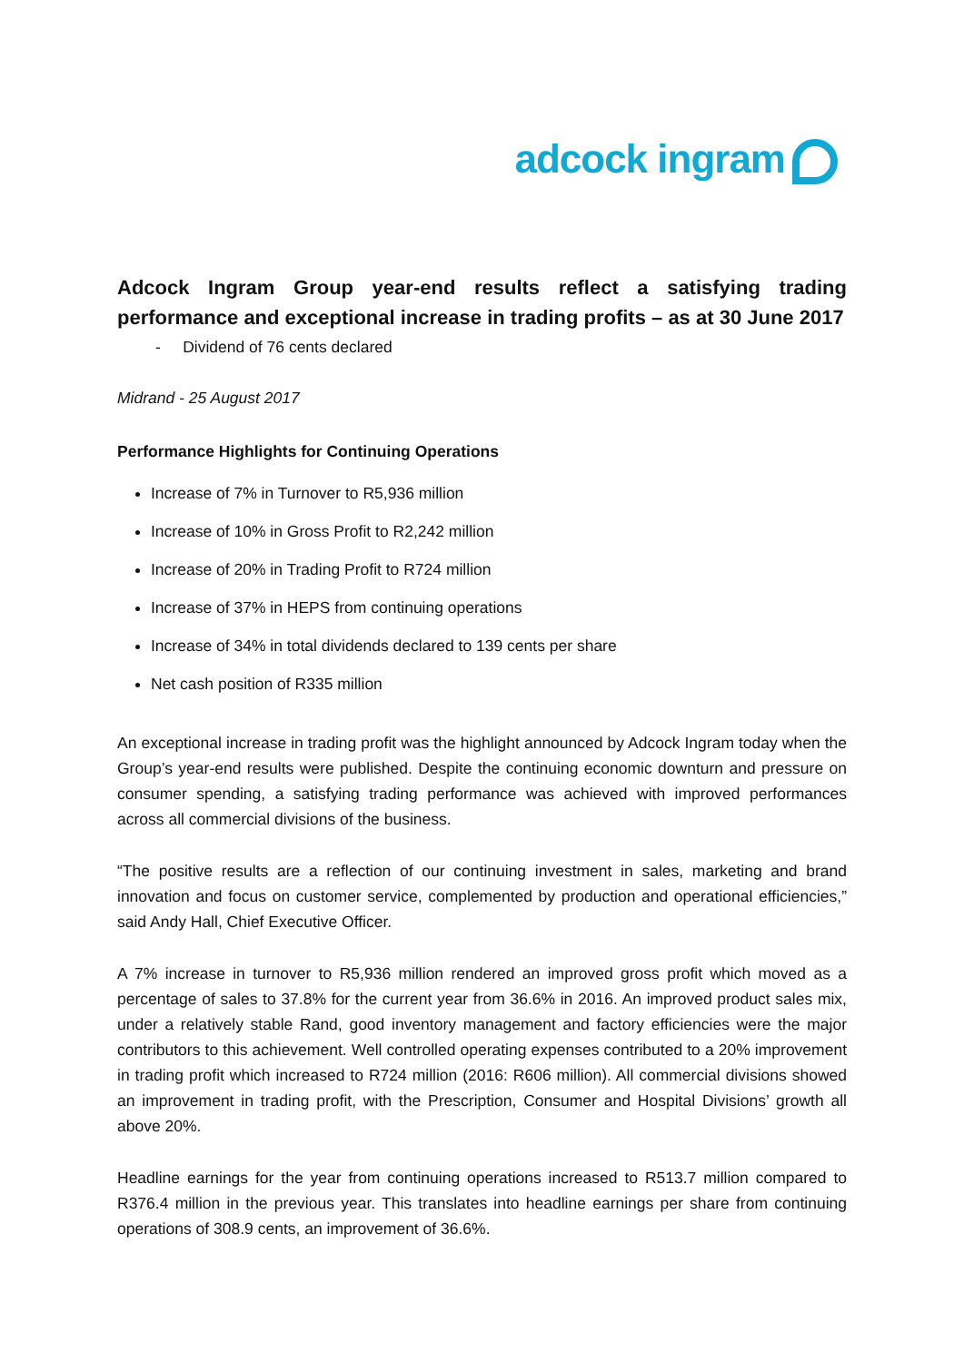adcock ingram
Adcock Ingram Group year-end results reflect a satisfying trading performance and exceptional increase in trading profits – as at 30 June 2017
- Dividend of 76 cents declared
Midrand - 25 August 2017
Performance Highlights for Continuing Operations
Increase of 7% in Turnover to R5,936 million
Increase of 10% in Gross Profit to R2,242 million
Increase of 20% in Trading Profit to R724 million
Increase of 37% in HEPS from continuing operations
Increase of 34% in total dividends declared to 139 cents per share
Net cash position of R335 million
An exceptional increase in trading profit was the highlight announced by Adcock Ingram today when the Group’s year-end results were published. Despite the continuing economic downturn and pressure on consumer spending, a satisfying trading performance was achieved with improved performances across all commercial divisions of the business.
“The positive results are a reflection of our continuing investment in sales, marketing and brand innovation and focus on customer service, complemented by production and operational efficiencies,” said Andy Hall, Chief Executive Officer.
A 7% increase in turnover to R5,936 million rendered an improved gross profit which moved as a percentage of sales to 37.8% for the current year from 36.6% in 2016. An improved product sales mix, under a relatively stable Rand, good inventory management and factory efficiencies were the major contributors to this achievement. Well controlled operating expenses contributed to a 20% improvement in trading profit which increased to R724 million (2016: R606 million). All commercial divisions showed an improvement in trading profit, with the Prescription, Consumer and Hospital Divisions’ growth all above 20%.
Headline earnings for the year from continuing operations increased to R513.7 million compared to R376.4 million in the previous year. This translates into headline earnings per share from continuing operations of 308.9 cents, an improvement of 36.6%.